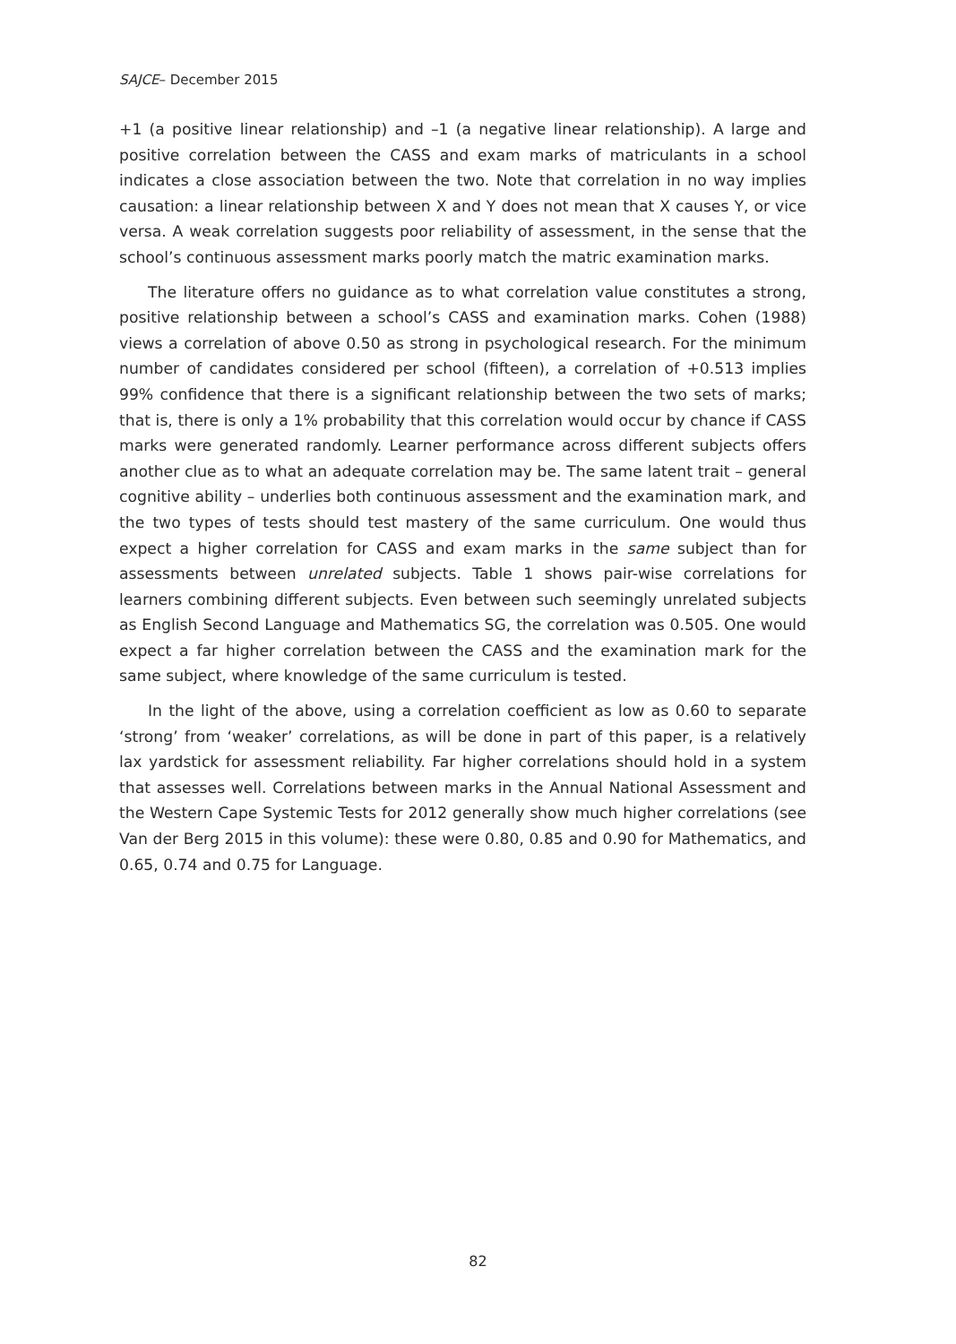SAJCE– December 2015
+1 (a positive linear relationship) and –1 (a negative linear relationship). A large and positive correlation between the CASS and exam marks of matriculants in a school indicates a close association between the two. Note that correlation in no way implies causation: a linear relationship between X and Y does not mean that X causes Y, or vice versa. A weak correlation suggests poor reliability of assessment, in the sense that the school’s continuous assessment marks poorly match the matric examination marks.
The literature offers no guidance as to what correlation value constitutes a strong, positive relationship between a school’s CASS and examination marks. Cohen (1988) views a correlation of above 0.50 as strong in psychological research. For the minimum number of candidates considered per school (fifteen), a correlation of +0.513 implies 99% confidence that there is a significant relationship between the two sets of marks; that is, there is only a 1% probability that this correlation would occur by chance if CASS marks were generated randomly. Learner performance across different subjects offers another clue as to what an adequate correlation may be. The same latent trait – general cognitive ability – underlies both continuous assessment and the examination mark, and the two types of tests should test mastery of the same curriculum. One would thus expect a higher correlation for CASS and exam marks in the same subject than for assessments between unrelated subjects. Table 1 shows pair-wise correlations for learners combining different subjects. Even between such seemingly unrelated subjects as English Second Language and Mathematics SG, the correlation was 0.505. One would expect a far higher correlation between the CASS and the examination mark for the same subject, where knowledge of the same curriculum is tested.
In the light of the above, using a correlation coefficient as low as 0.60 to separate ‘strong’ from ‘weaker’ correlations, as will be done in part of this paper, is a relatively lax yardstick for assessment reliability. Far higher correlations should hold in a system that assesses well. Correlations between marks in the Annual National Assessment and the Western Cape Systemic Tests for 2012 generally show much higher correlations (see Van der Berg 2015 in this volume): these were 0.80, 0.85 and 0.90 for Mathematics, and 0.65, 0.74 and 0.75 for Language.
82